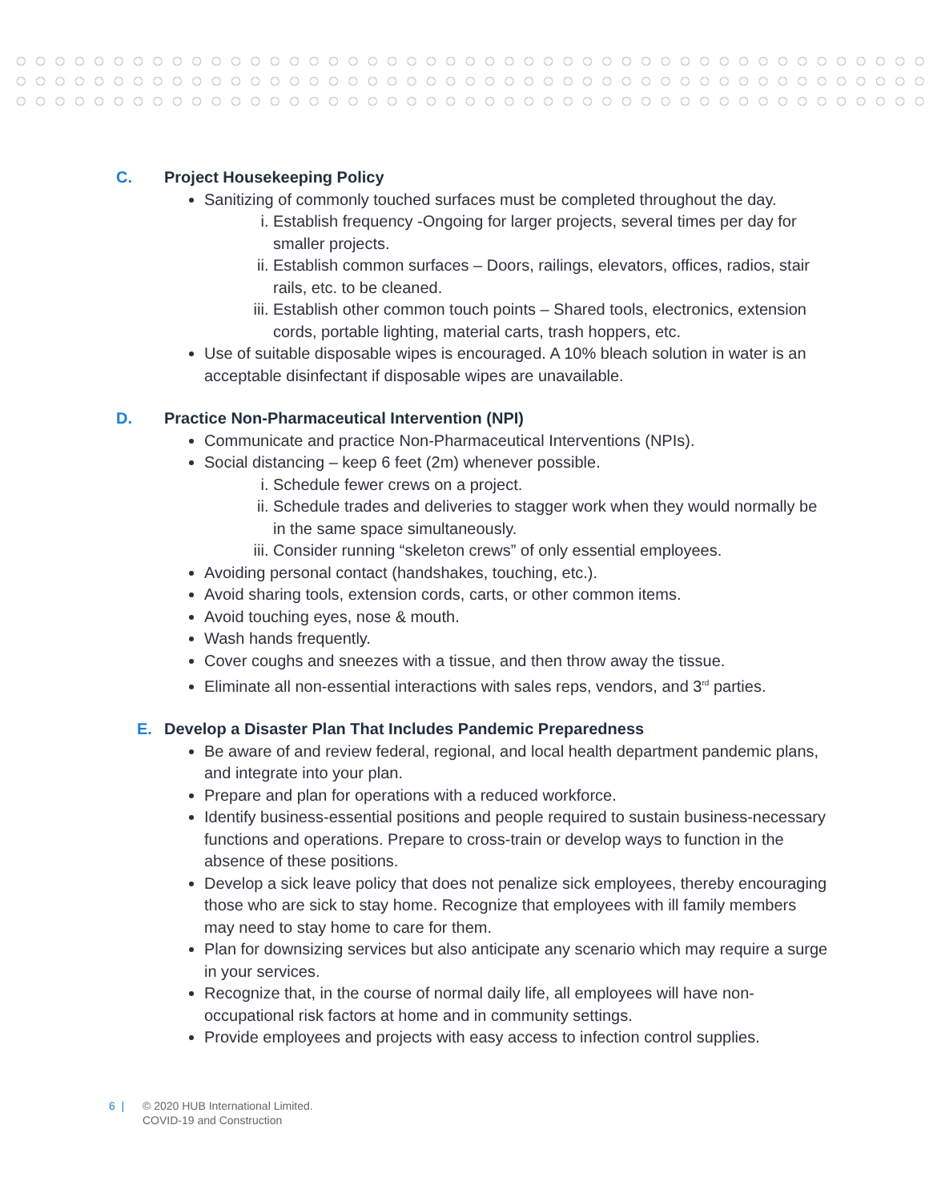C. Project Housekeeping Policy
Sanitizing of commonly touched surfaces must be completed throughout the day.
i. Establish frequency -Ongoing for larger projects, several times per day for smaller projects.
ii. Establish common surfaces – Doors, railings, elevators, offices, radios, stair rails, etc. to be cleaned.
iii. Establish other common touch points – Shared tools, electronics, extension cords, portable lighting, material carts, trash hoppers, etc.
Use of suitable disposable wipes is encouraged. A 10% bleach solution in water is an acceptable disinfectant if disposable wipes are unavailable.
D. Practice Non-Pharmaceutical Intervention (NPI)
Communicate and practice Non-Pharmaceutical Interventions (NPIs).
Social distancing – keep 6 feet (2m) whenever possible.
i. Schedule fewer crews on a project.
ii. Schedule trades and deliveries to stagger work when they would normally be in the same space simultaneously.
iii. Consider running “skeleton crews” of only essential employees.
Avoiding personal contact (handshakes, touching, etc.).
Avoid sharing tools, extension cords, carts, or other common items.
Avoid touching eyes, nose & mouth.
Wash hands frequently.
Cover coughs and sneezes with a tissue, and then throw away the tissue.
Eliminate all non-essential interactions with sales reps, vendors, and 3<sup>rd</sup> parties.
E. Develop a Disaster Plan That Includes Pandemic Preparedness
Be aware of and review federal, regional, and local health department pandemic plans, and integrate into your plan.
Prepare and plan for operations with a reduced workforce.
Identify business-essential positions and people required to sustain business-necessary functions and operations. Prepare to cross-train or develop ways to function in the absence of these positions.
Develop a sick leave policy that does not penalize sick employees, thereby encouraging those who are sick to stay home. Recognize that employees with ill family members may need to stay home to care for them.
Plan for downsizing services but also anticipate any scenario which may require a surge in your services.
Recognize that, in the course of normal daily life, all employees will have non-occupational risk factors at home and in community settings.
Provide employees and projects with easy access to infection control supplies.
6 | © 2020 HUB International Limited.
COVID-19 and Construction